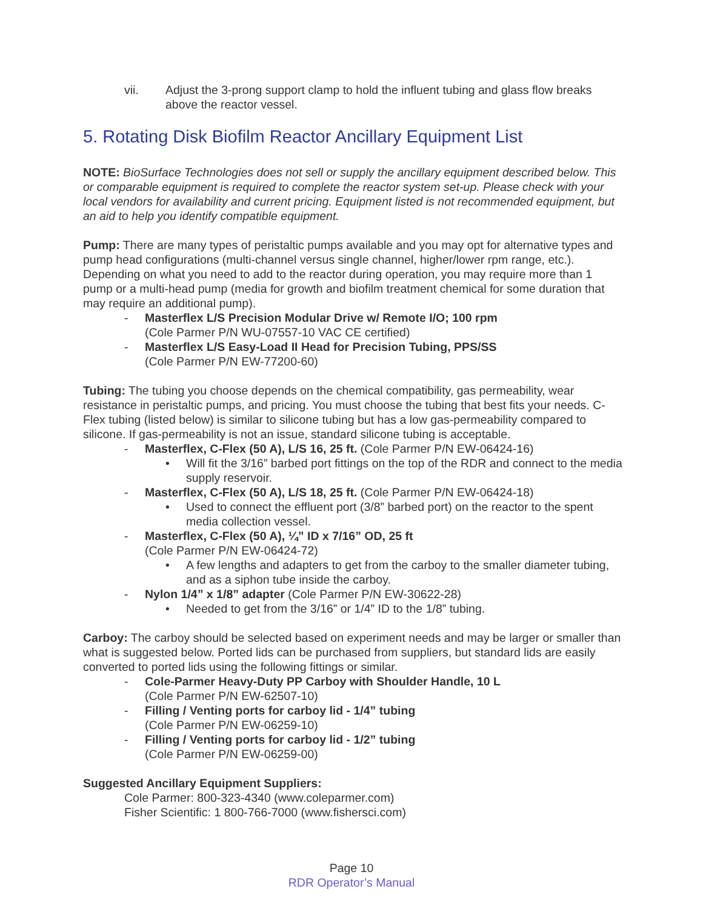vii. Adjust the 3-prong support clamp to hold the influent tubing and glass flow breaks above the reactor vessel.
5. Rotating Disk Biofilm Reactor Ancillary Equipment List
NOTE: BioSurface Technologies does not sell or supply the ancillary equipment described below. This or comparable equipment is required to complete the reactor system set-up. Please check with your local vendors for availability and current pricing. Equipment listed is not recommended equipment, but an aid to help you identify compatible equipment.
Pump: There are many types of peristaltic pumps available and you may opt for alternative types and pump head configurations (multi-channel versus single channel, higher/lower rpm range, etc.). Depending on what you need to add to the reactor during operation, you may require more than 1 pump or a multi-head pump (media for growth and biofilm treatment chemical for some duration that may require an additional pump).
- Masterflex L/S Precision Modular Drive w/ Remote I/O; 100 rpm
(Cole Parmer P/N WU-07557-10 VAC CE certified)
- Masterflex L/S Easy-Load II Head for Precision Tubing, PPS/SS
(Cole Parmer P/N EW-77200-60)
Tubing: The tubing you choose depends on the chemical compatibility, gas permeability, wear resistance in peristaltic pumps, and pricing. You must choose the tubing that best fits your needs. C-Flex tubing (listed below) is similar to silicone tubing but has a low gas-permeability compared to silicone. If gas-permeability is not an issue, standard silicone tubing is acceptable.
- Masterflex, C-Flex (50 A), L/S 16, 25 ft. (Cole Parmer P/N EW-06424-16)
• Will fit the 3/16” barbed port fittings on the top of the RDR and connect to the media supply reservoir.
- Masterflex, C-Flex (50 A), L/S 18, 25 ft. (Cole Parmer P/N EW-06424-18)
• Used to connect the effluent port (3/8” barbed port) on the reactor to the spent media collection vessel.
- Masterflex, C-Flex (50 A), ¼” ID x 7/16” OD, 25 ft
(Cole Parmer P/N EW-06424-72)
• A few lengths and adapters to get from the carboy to the smaller diameter tubing, and as a siphon tube inside the carboy.
- Nylon 1/4” x 1/8” adapter (Cole Parmer P/N EW-30622-28)
• Needed to get from the 3/16” or 1/4” ID to the 1/8” tubing.
Carboy: The carboy should be selected based on experiment needs and may be larger or smaller than what is suggested below. Ported lids can be purchased from suppliers, but standard lids are easily converted to ported lids using the following fittings or similar.
- Cole-Parmer Heavy-Duty PP Carboy with Shoulder Handle, 10 L
(Cole Parmer P/N EW-62507-10)
- Filling / Venting ports for carboy lid - 1/4” tubing
(Cole Parmer P/N EW-06259-10)
- Filling / Venting ports for carboy lid - 1/2” tubing
(Cole Parmer P/N EW-06259-00)
Suggested Ancillary Equipment Suppliers:
Cole Parmer: 800-323-4340 (www.coleparmer.com)
Fisher Scientific: 1 800-766-7000 (www.fishersci.com)
Page 10
RDR Operator’s Manual